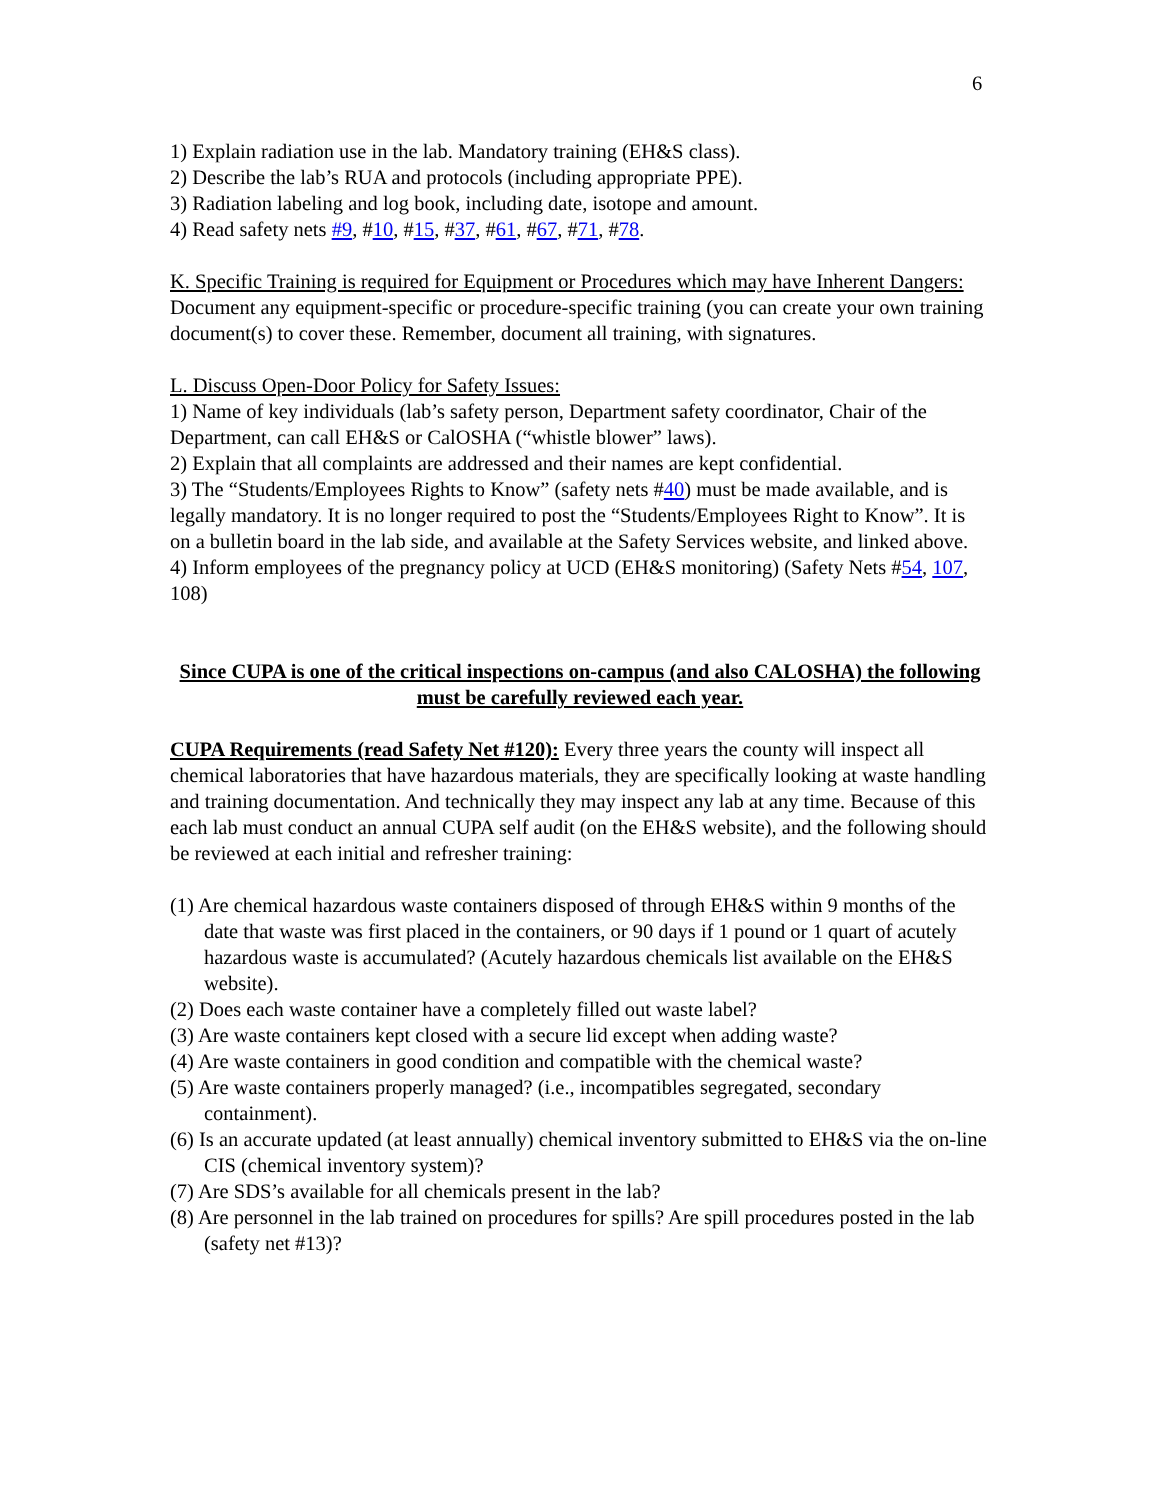6
1) Explain radiation use in the lab. Mandatory training (EH&S class).
2) Describe the lab’s RUA and protocols (including appropriate PPE).
3) Radiation labeling and log book, including date, isotope and amount.
4) Read safety nets #9, #10, #15, #37, #61, #67, #71, #78.
K. Specific Training is required for Equipment or Procedures which may have Inherent Dangers: Document any equipment-specific or procedure-specific training (you can create your own training document(s) to cover these. Remember, document all training, with signatures.
L. Discuss Open-Door Policy for Safety Issues:
1) Name of key individuals (lab’s safety person, Department safety coordinator, Chair of the Department, can call EH&S or CalOSHA (“whistle blower” laws).
2) Explain that all complaints are addressed and their names are kept confidential.
3) The “Students/Employees Rights to Know” (safety nets #40) must be made available, and is legally mandatory. It is no longer required to post the “Students/Employees Right to Know”. It is on a bulletin board in the lab side, and available at the Safety Services website, and linked above.
4) Inform employees of the pregnancy policy at UCD (EH&S monitoring) (Safety Nets #54, 107, 108)
Since CUPA is one of the critical inspections on-campus (and also CALOSHA) the following must be carefully reviewed each year.
CUPA Requirements (read Safety Net #120): Every three years the county will inspect all chemical laboratories that have hazardous materials, they are specifically looking at waste handling and training documentation. And technically they may inspect any lab at any time. Because of this each lab must conduct an annual CUPA self audit (on the EH&S website), and the following should be reviewed at each initial and refresher training:
(1) Are chemical hazardous waste containers disposed of through EH&S within 9 months of the date that waste was first placed in the containers, or 90 days if 1 pound or 1 quart of acutely hazardous waste is accumulated? (Acutely hazardous chemicals list available on the EH&S website).
(2) Does each waste container have a completely filled out waste label?
(3) Are waste containers kept closed with a secure lid except when adding waste?
(4) Are waste containers in good condition and compatible with the chemical waste?
(5) Are waste containers properly managed? (i.e., incompatibles segregated, secondary containment).
(6) Is an accurate updated (at least annually) chemical inventory submitted to EH&S via the on-line CIS (chemical inventory system)?
(7) Are SDS’s available for all chemicals present in the lab?
(8) Are personnel in the lab trained on procedures for spills? Are spill procedures posted in the lab (safety net #13)?